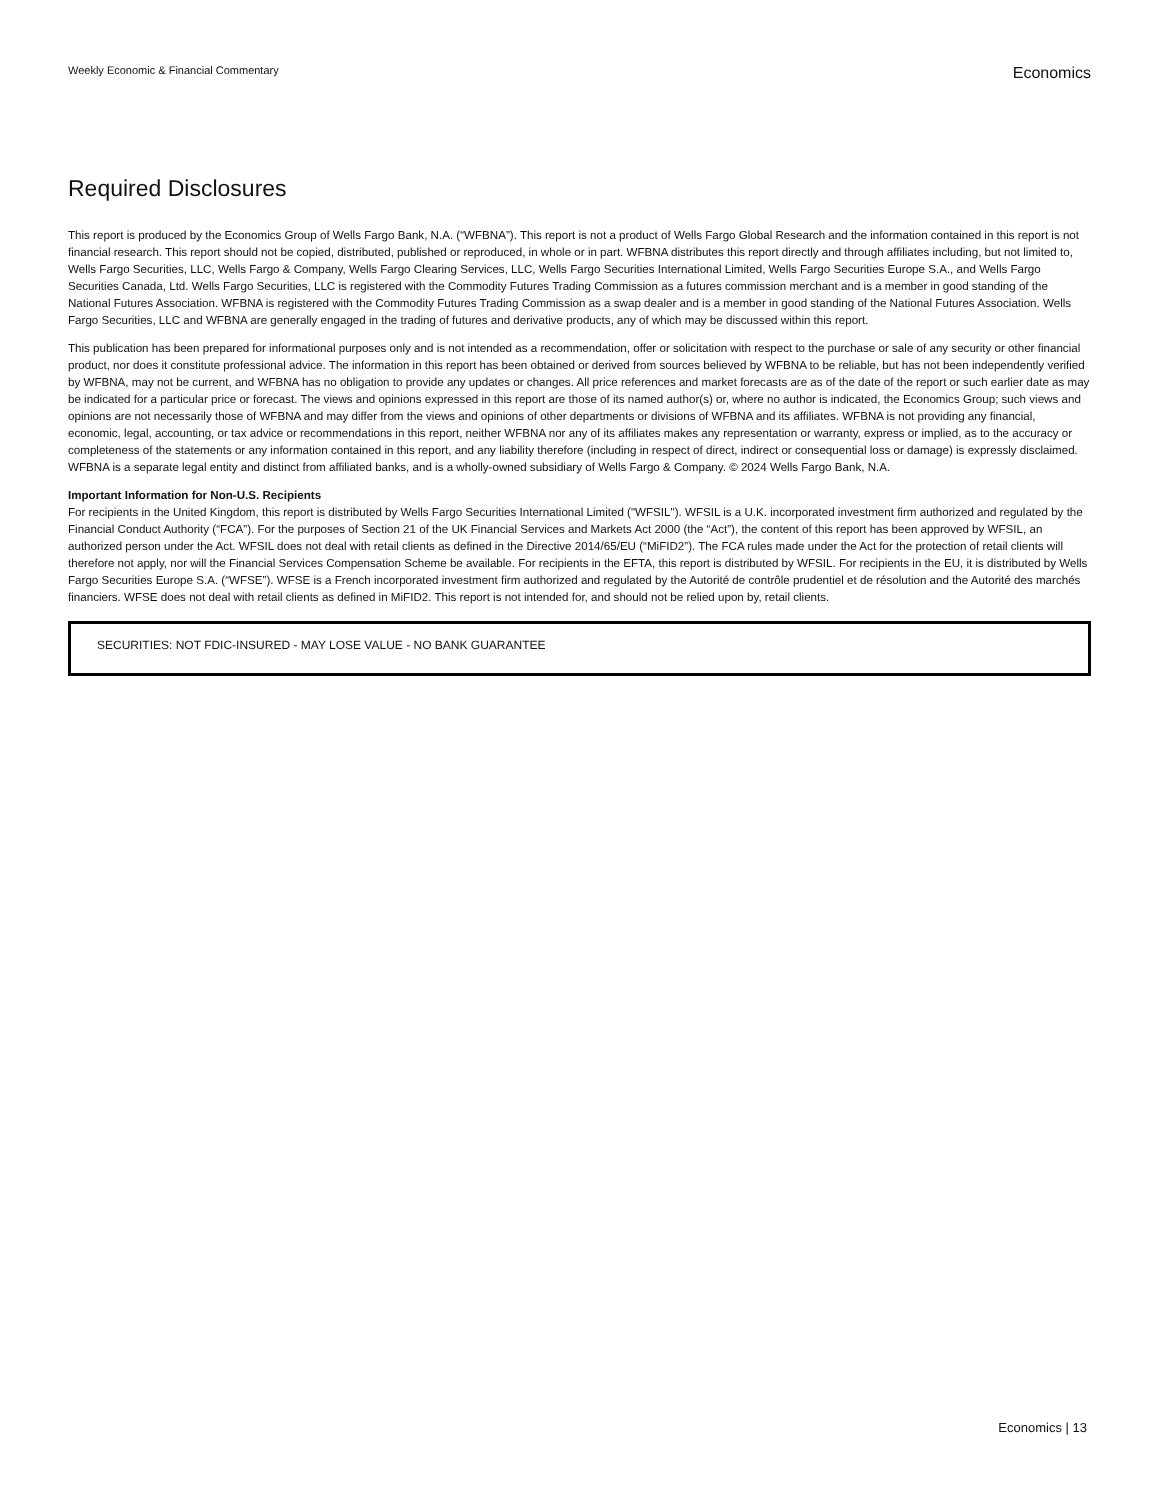Weekly Economic & Financial Commentary
Economics
Required Disclosures
This report is produced by the Economics Group of Wells Fargo Bank, N.A. (“WFBNA”). This report is not a product of Wells Fargo Global Research and the information contained in this report is not financial research. This report should not be copied, distributed, published or reproduced, in whole or in part. WFBNA distributes this report directly and through affiliates including, but not limited to, Wells Fargo Securities, LLC, Wells Fargo & Company, Wells Fargo Clearing Services, LLC, Wells Fargo Securities International Limited, Wells Fargo Securities Europe S.A., and Wells Fargo Securities Canada, Ltd. Wells Fargo Securities, LLC is registered with the Commodity Futures Trading Commission as a futures commission merchant and is a member in good standing of the National Futures Association. WFBNA is registered with the Commodity Futures Trading Commission as a swap dealer and is a member in good standing of the National Futures Association. Wells Fargo Securities, LLC and WFBNA are generally engaged in the trading of futures and derivative products, any of which may be discussed within this report.
This publication has been prepared for informational purposes only and is not intended as a recommendation, offer or solicitation with respect to the purchase or sale of any security or other financial product, nor does it constitute professional advice. The information in this report has been obtained or derived from sources believed by WFBNA to be reliable, but has not been independently verified by WFBNA, may not be current, and WFBNA has no obligation to provide any updates or changes. All price references and market forecasts are as of the date of the report or such earlier date as may be indicated for a particular price or forecast. The views and opinions expressed in this report are those of its named author(s) or, where no author is indicated, the Economics Group; such views and opinions are not necessarily those of WFBNA and may differ from the views and opinions of other departments or divisions of WFBNA and its affiliates. WFBNA is not providing any financial, economic, legal, accounting, or tax advice or recommendations in this report, neither WFBNA nor any of its affiliates makes any representation or warranty, express or implied, as to the accuracy or completeness of the statements or any information contained in this report, and any liability therefore (including in respect of direct, indirect or consequential loss or damage) is expressly disclaimed. WFBNA is a separate legal entity and distinct from affiliated banks, and is a wholly-owned subsidiary of Wells Fargo & Company. © 2024 Wells Fargo Bank, N.A.
Important Information for Non-U.S. Recipients
For recipients in the United Kingdom, this report is distributed by Wells Fargo Securities International Limited ("WFSIL"). WFSIL is a U.K. incorporated investment firm authorized and regulated by the Financial Conduct Authority (“FCA”). For the purposes of Section 21 of the UK Financial Services and Markets Act 2000 (the “Act”), the content of this report has been approved by WFSIL, an authorized person under the Act. WFSIL does not deal with retail clients as defined in the Directive 2014/65/EU (“MiFID2”). The FCA rules made under the Act for the protection of retail clients will therefore not apply, nor will the Financial Services Compensation Scheme be available. For recipients in the EFTA, this report is distributed by WFSIL. For recipients in the EU, it is distributed by Wells Fargo Securities Europe S.A. (“WFSE”). WFSE is a French incorporated investment firm authorized and regulated by the Autorité de contrôle prudentiel et de résolution and the Autorité des marchés financiers. WFSE does not deal with retail clients as defined in MiFID2. This report is not intended for, and should not be relied upon by, retail clients.
SECURITIES: NOT FDIC-INSURED - MAY LOSE VALUE - NO BANK GUARANTEE
Economics | 13